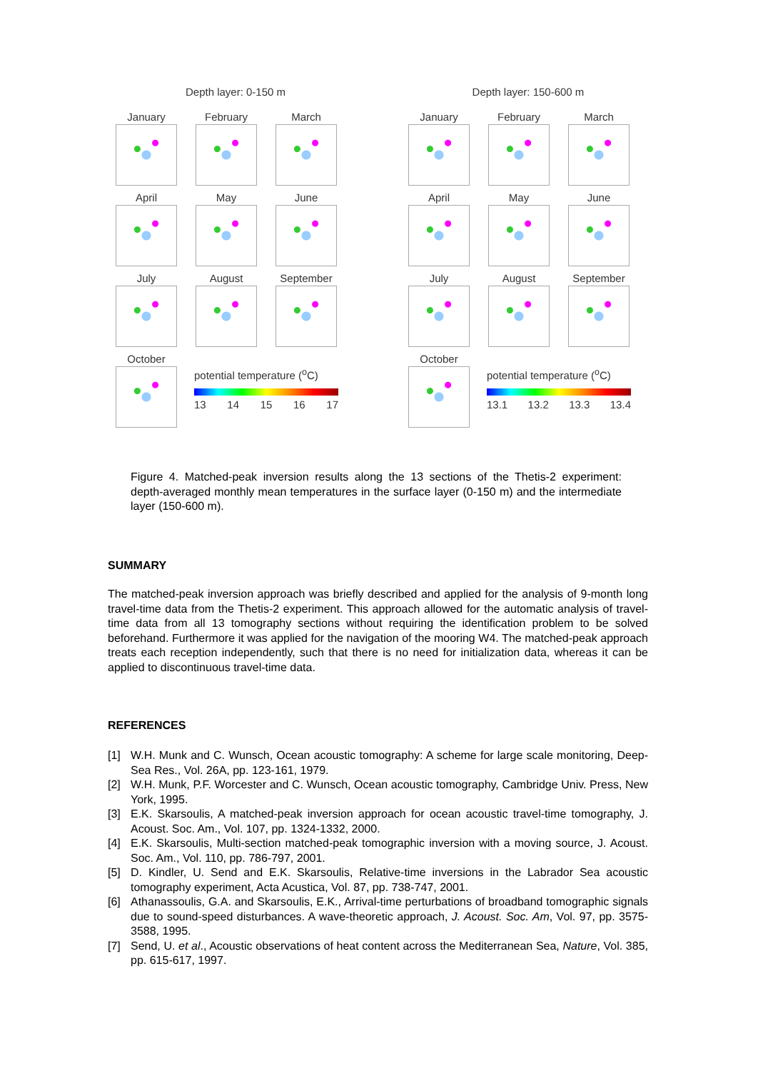Depth layer: 0-150 m
January
February
March
April
May
June
July
August
September
October
potential temperature (<sup>o</sup>C)
13 14 15 16 17
Depth layer: 150-600 m
January
February
March
April
May
June
July
August
September
October
potential temperature (<sup>o</sup>C)
13.1 13.2 13.3 13.4
Figure 4. Matched-peak inversion results along the 13 sections of the Thetis-2 experiment: depth-averaged monthly mean temperatures in the surface layer (0-150 m) and the intermediate layer (150-600 m).
SUMMARY
The matched-peak inversion approach was briefly described and applied for the analysis of 9-month long travel-time data from the Thetis-2 experiment. This approach allowed for the automatic analysis of travel-time data from all 13 tomography sections without requiring the identification problem to be solved beforehand. Furthermore it was applied for the navigation of the mooring W4. The matched-peak approach treats each reception independently, such that there is no need for initialization data, whereas it can be applied to discontinuous travel-time data.
REFERENCES
[1] W.H. Munk and C. Wunsch, Ocean acoustic tomography: A scheme for large scale monitoring, Deep-Sea Res., Vol. 26A, pp. 123-161, 1979.
[2] W.H. Munk, P.F. Worcester and C. Wunsch, Ocean acoustic tomography, Cambridge Univ. Press, New York, 1995.
[3] E.K. Skarsoulis, A matched-peak inversion approach for ocean acoustic travel-time tomography, J. Acoust. Soc. Am., Vol. 107, pp. 1324-1332, 2000.
[4] E.K. Skarsoulis, Multi-section matched-peak tomographic inversion with a moving source, J. Acoust. Soc. Am., Vol. 110, pp. 786-797, 2001.
[5] D. Kindler, U. Send and E.K. Skarsoulis, Relative-time inversions in the Labrador Sea acoustic tomography experiment, Acta Acustica, Vol. 87, pp. 738-747, 2001.
[6] Athanassoulis, G.A. and Skarsoulis, E.K., Arrival-time perturbations of broadband tomographic signals due to sound-speed disturbances. A wave-theoretic approach, J. Acoust. Soc. Am, Vol. 97, pp. 3575-3588, 1995.
[7] Send, U. et al., Acoustic observations of heat content across the Mediterranean Sea, Nature, Vol. 385, pp. 615-617, 1997.